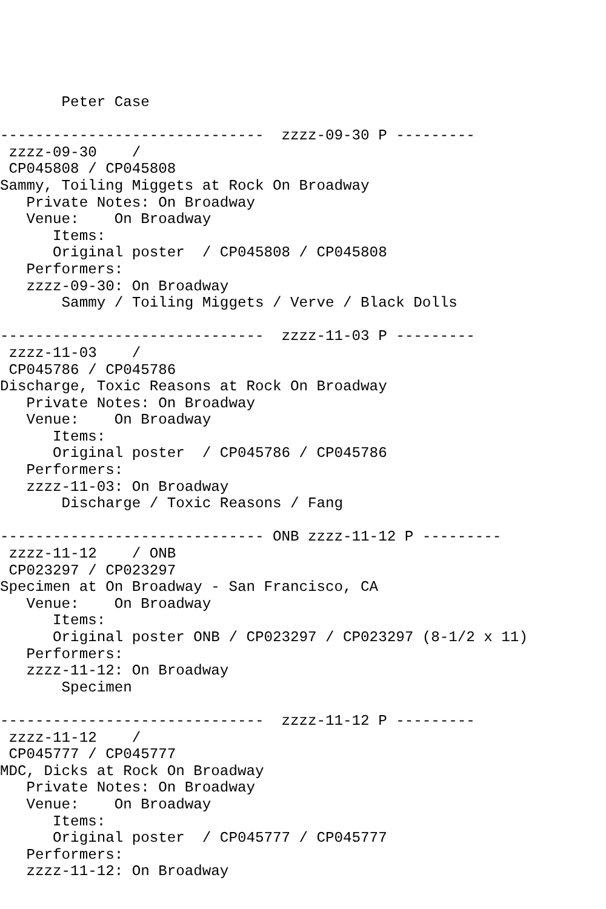Peter Case

------------------------------  zzzz-09-30 P ---------
 zzzz-09-30    /
 CP045808 / CP045808
Sammy, Toiling Miggets at Rock On Broadway
   Private Notes: On Broadway
   Venue:    On Broadway
      Items:
      Original poster  / CP045808 / CP045808
   Performers:
   zzzz-09-30: On Broadway
       Sammy / Toiling Miggets / Verve / Black Dolls

------------------------------  zzzz-11-03 P ---------
 zzzz-11-03    /
 CP045786 / CP045786
Discharge, Toxic Reasons at Rock On Broadway
   Private Notes: On Broadway
   Venue:    On Broadway
      Items:
      Original poster  / CP045786 / CP045786
   Performers:
   zzzz-11-03: On Broadway
       Discharge / Toxic Reasons / Fang

------------------------------ ONB zzzz-11-12 P ---------
 zzzz-11-12    / ONB
 CP023297 / CP023297
Specimen at On Broadway - San Francisco, CA
   Venue:    On Broadway
      Items:
      Original poster ONB / CP023297 / CP023297 (8-1/2 x 11)
   Performers:
   zzzz-11-12: On Broadway
       Specimen

------------------------------  zzzz-11-12 P ---------
 zzzz-11-12    /
 CP045777 / CP045777
MDC, Dicks at Rock On Broadway
   Private Notes: On Broadway
   Venue:    On Broadway
      Items:
      Original poster  / CP045777 / CP045777
   Performers:
   zzzz-11-12: On Broadway